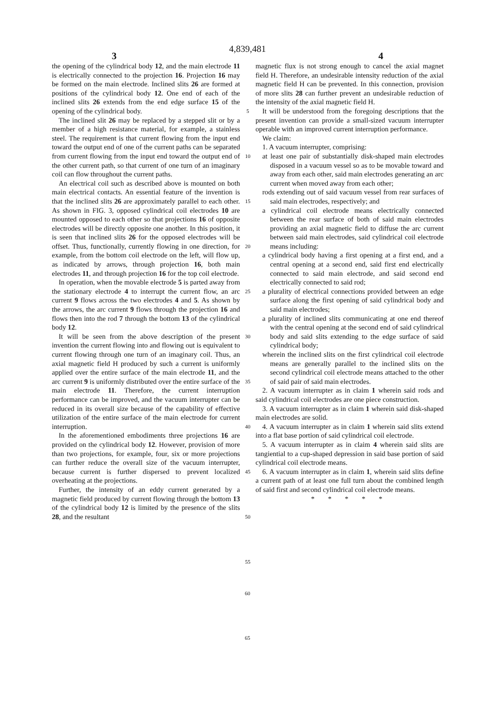4,839,481
3 4
the opening of the cylindrical body 12, and the main electrode 11 is electrically connected to the projection 16. Projection 16 may be formed on the main electrode. Inclined slits 26 are formed at positions of the cylindrical body 12. One end of each of the inclined slits 26 extends from the end edge surface 15 of the opening of the cylindrical body.
The inclined slit 26 may be replaced by a stepped slit or by a member of a high resistance material, for example, a stainless steel. The requirement is that current flowing from the input end toward the output end of one of the current paths can be separated from current flowing from the input end toward the output end of the other current path, so that current of one turn of an imaginary coil can flow throughout the current paths.
An electrical coil such as described above is mounted on both main electrical contacts. An essential feature of the invention is that the inclined slits 26 are approximately parallel to each other. As shown in FIG. 3, opposed cylindrical coil electrodes 10 are mounted opposed to each other so that projections 16 of opposite electrodes will be directly opposite one another. In this position, it is seen that inclined slits 26 for the opposed electrodes will be offset. Thus, functionally, currently flowing in one direction, for example, from the bottom coil electrode on the left, will flow up, as indicated by arrows, through projection 16, both main electrodes 11, and through projection 16 for the top coil electrode.
In operation, when the movable electrode 5 is parted away from the stationary electrode 4 to interrupt the current flow, an arc current 9 flows across the two electrodes 4 and 5. As shown by the arrows, the arc current 9 flows through the projection 16 and flows then into the rod 7 through the bottom 13 of the cylindrical body 12.
It will be seen from the above description of the present invention the current flowing into and flowing out is equivalent to current flowing through one turn of an imaginary coil. Thus, an axial magnetic field H produced by such a current is uniformly applied over the entire surface of the main electrode 11, and the arc current 9 is uniformly distributed over the entire surface of the main electrode 11. Therefore, the current interruption performance can be improved, and the vacuum interrupter can be reduced in its overall size because of the capability of effective utilization of the entire surface of the main electrode for current interruption.
In the aforementioned embodiments three projections 16 are provided on the cylindrical body 12. However, provision of more than two projections, for example, four, six or more projections can further reduce the overall size of the vacuum interrupter, because current is further dispersed to prevent localized overheating at the projections.
Further, the intensity of an eddy current generated by a magnetic field produced by current flowing through the bottom 13 of the cylindrical body 12 is limited by the presence of the slits 28, and the resultant
5
10
15
20
25
30
35
40
45
50
55
magnetic flux is not strong enough to cancel the axial magnet field H. Therefore, an undesirable intensity reduction of the axial magnetic field H can be prevented. In this connection, provision of more slits 28 can further prevent an undesirable reduction of the intensity of the axial magnetic field H.
It will be understood from the foregoing descriptions that the present invention can provide a small-sized vacuum interrupter operable with an improved current interruption performance.
We claim:
1. A vacuum interrupter, comprising:
at least one pair of substantially disk-shaped main electrodes disposed in a vacuum vessel so as to be movable toward and away from each other, said main electrodes generating an arc current when moved away from each other;
rods extending out of said vacuum vessel from rear surfaces of said main electrodes, respectively; and
a cylindrical coil electrode means electrically connected between the rear surface of both of said main electrodes providing an axial magnetic field to diffuse the arc current between said main electrodes, said cylindrical coil electrode means including:
a cylindrical body having a first opening at a first end, and a central opening at a second end, said first end electrically connected to said main electrode, and said second end electrically connected to said rod;
a plurality of electrical connections provided between an edge surface along the first opening of said cylindrical body and said main electrodes;
a plurality of inclined slits communicating at one end thereof with the central opening at the second end of said cylindrical body and said slits extending to the edge surface of said cylindrical body;
wherein the inclined slits on the first cylindrical coil electrode means are generally parallel to the inclined slits on the second cylindrical coil electrode means attached to the other of said pair of said main electrodes.
2. A vacuum interrupter as in claim 1 wherein said rods and said cylindrical coil electrodes are one piece construction.
3. A vacuum interrupter as in claim 1 wherein said disk-shaped main electrodes are solid.
4. A vacuum interrupter as in claim 1 wherein said slits extend into a flat base portion of said cylindrical coil electrode.
5. A vacuum interrupter as in claim 4 wherein said slits are tangiential to a cup-shaped depression in said base portion of said cylindrical coil electrode means.
6. A vacuum interrupter as in claim 1, wherein said slits define a current path of at least one full turn about the combined length of said first and second cylindrical coil electrode means.
* * * * *
60
65